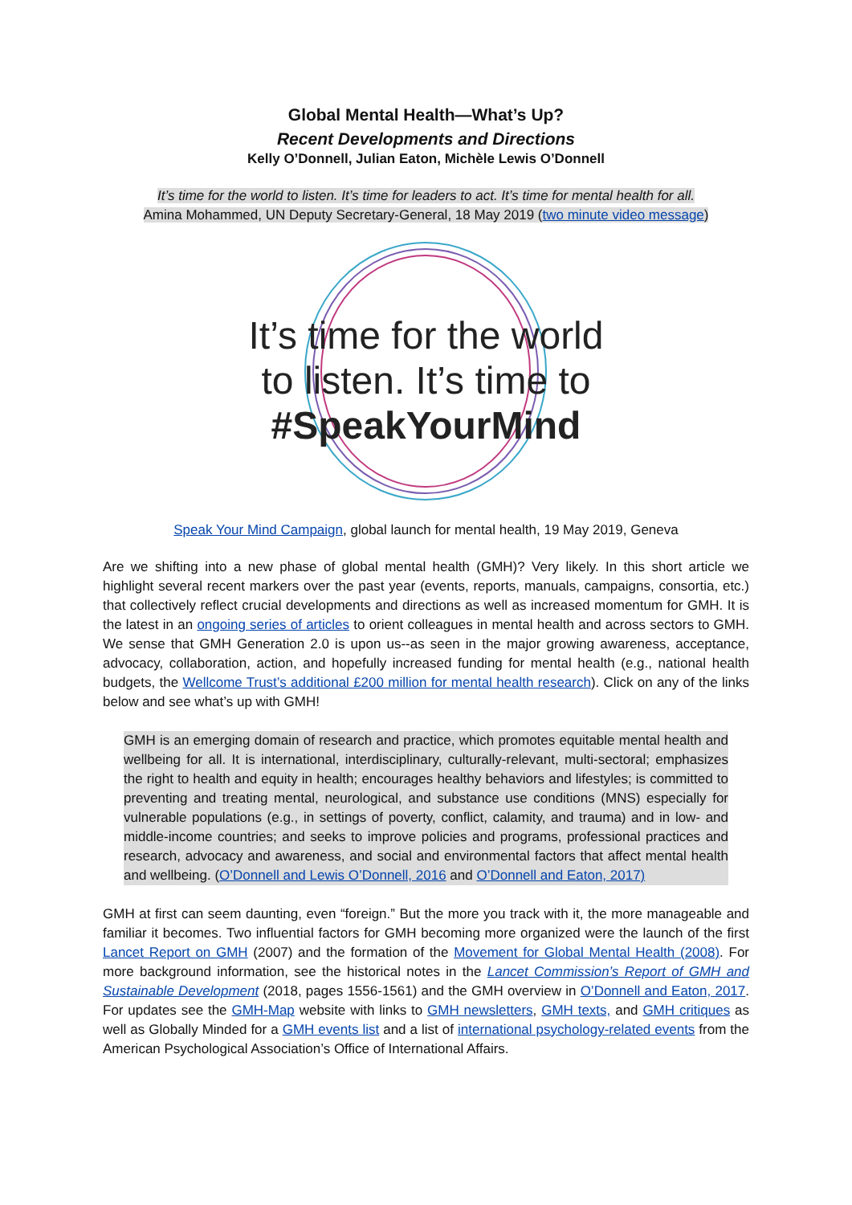Global Mental Health—What’s Up?
Recent Developments and Directions
Kelly O’Donnell, Julian Eaton, Michèle Lewis O’Donnell
It’s time for the world to listen. It’s time for leaders to act. It’s time for mental health for all.
Amina Mohammed, UN Deputy Secretary-General, 18 May 2019 (two minute video message)
It’s time for the world
to listen. It’s time to
#SpeakYourMind
Speak Your Mind Campaign, global launch for mental health, 19 May 2019, Geneva
Are we shifting into a new phase of global mental health (GMH)? Very likely. In this short article we highlight several recent markers over the past year (events, reports, manuals, campaigns, consortia, etc.) that collectively reflect crucial developments and directions as well as increased momentum for GMH. It is the latest in an ongoing series of articles to orient colleagues in mental health and across sectors to GMH. We sense that GMH Generation 2.0 is upon us--as seen in the major growing awareness, acceptance, advocacy, collaboration, action, and hopefully increased funding for mental health (e.g., national health budgets, the Wellcome Trust’s additional £200 million for mental health research). Click on any of the links below and see what’s up with GMH!
GMH is an emerging domain of research and practice, which promotes equitable mental health and wellbeing for all. It is international, interdisciplinary, culturally-relevant, multi-sectoral; emphasizes the right to health and equity in health; encourages healthy behaviors and lifestyles; is committed to preventing and treating mental, neurological, and substance use conditions (MNS) especially for vulnerable populations (e.g., in settings of poverty, conflict, calamity, and trauma) and in low- and middle-income countries; and seeks to improve policies and programs, professional practices and research, advocacy and awareness, and social and environmental factors that affect mental health and wellbeing. (O’Donnell and Lewis O’Donnell, 2016 and O’Donnell and Eaton, 2017)
GMH at first can seem daunting, even “foreign.” But the more you track with it, the more manageable and familiar it becomes. Two influential factors for GMH becoming more organized were the launch of the first Lancet Report on GMH (2007) and the formation of the Movement for Global Mental Health (2008). For more background information, see the historical notes in the Lancet Commission’s Report of GMH and Sustainable Development (2018, pages 1556-1561) and the GMH overview in O’Donnell and Eaton, 2017. For updates see the GMH-Map website with links to GMH newsletters, GMH texts, and GMH critiques as well as Globally Minded for a GMH events list and a list of international psychology-related events from the American Psychological Association’s Office of International Affairs.